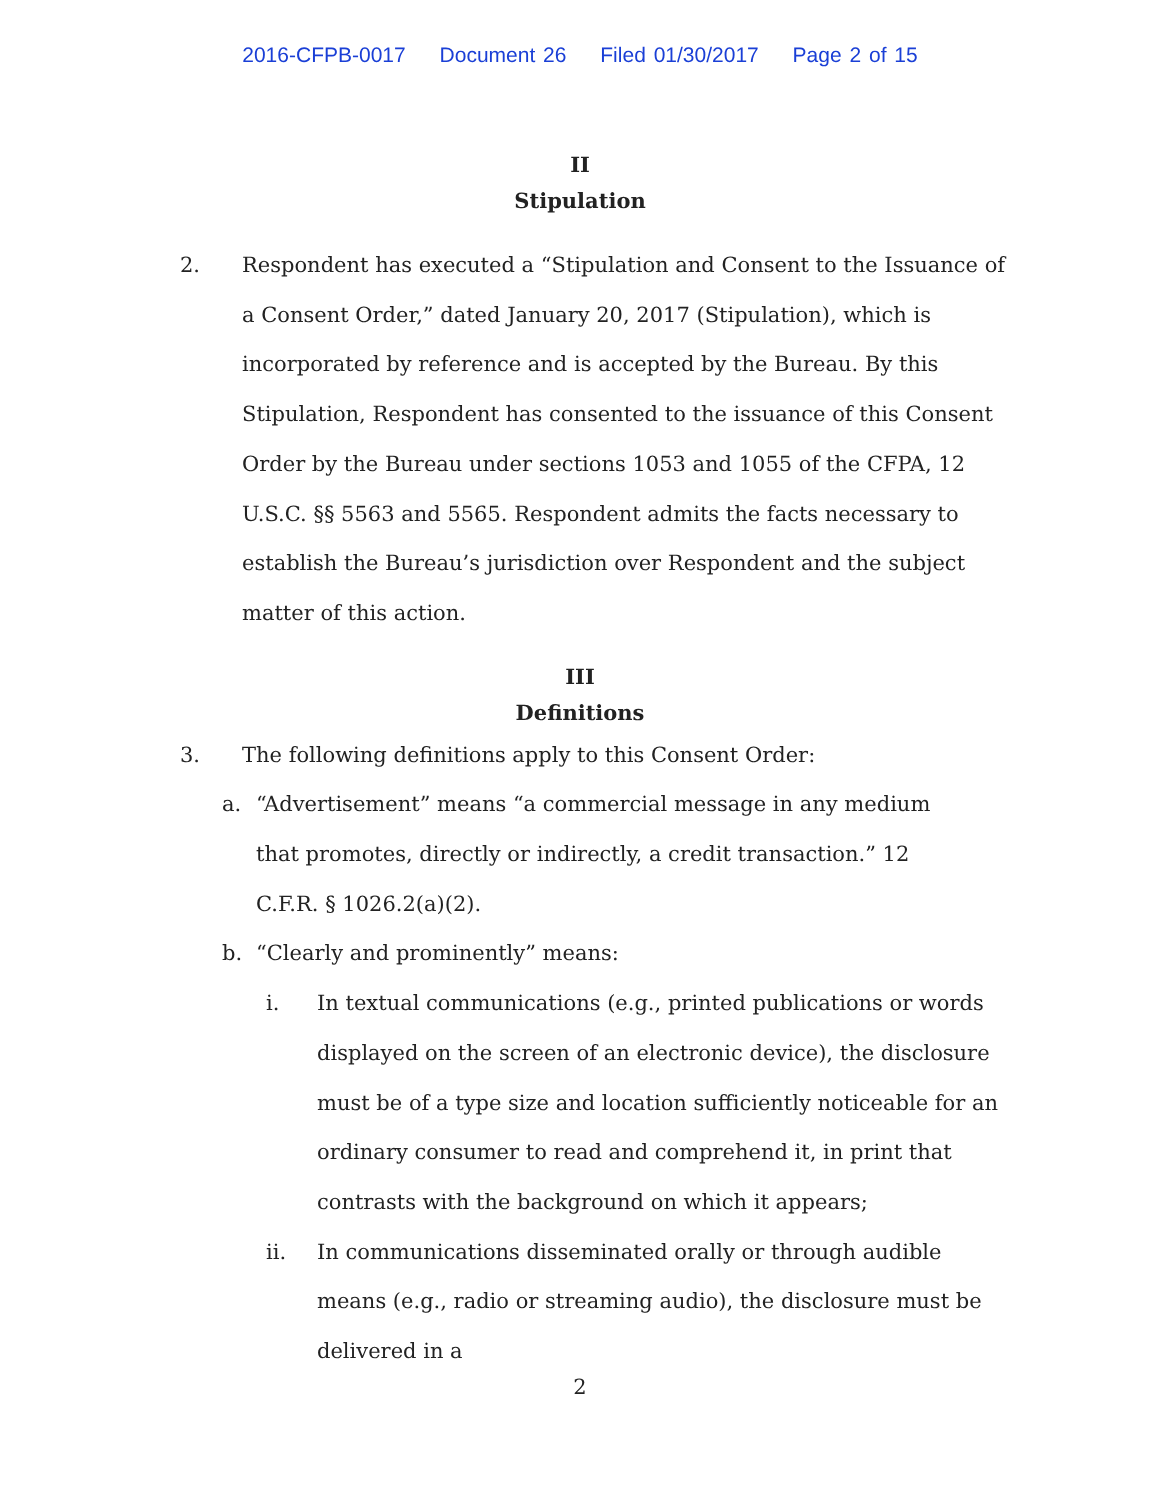2016-CFPB-0017 Document 26 Filed 01/30/2017 Page 2 of 15
II
Stipulation
2. Respondent has executed a “Stipulation and Consent to the Issuance of a Consent Order,” dated January 20, 2017 (Stipulation), which is incorporated by reference and is accepted by the Bureau. By this Stipulation, Respondent has consented to the issuance of this Consent Order by the Bureau under sections 1053 and 1055 of the CFPA, 12 U.S.C. §§ 5563 and 5565. Respondent admits the facts necessary to establish the Bureau’s jurisdiction over Respondent and the subject matter of this action.
III
Definitions
3. The following definitions apply to this Consent Order:
a. “Advertisement” means “a commercial message in any medium that promotes, directly or indirectly, a credit transaction.” 12 C.F.R. § 1026.2(a)(2).
b. “Clearly and prominently” means:
i. In textual communications (e.g., printed publications or words displayed on the screen of an electronic device), the disclosure must be of a type size and location sufficiently noticeable for an ordinary consumer to read and comprehend it, in print that contrasts with the background on which it appears;
ii. In communications disseminated orally or through audible means (e.g., radio or streaming audio), the disclosure must be delivered in a
2